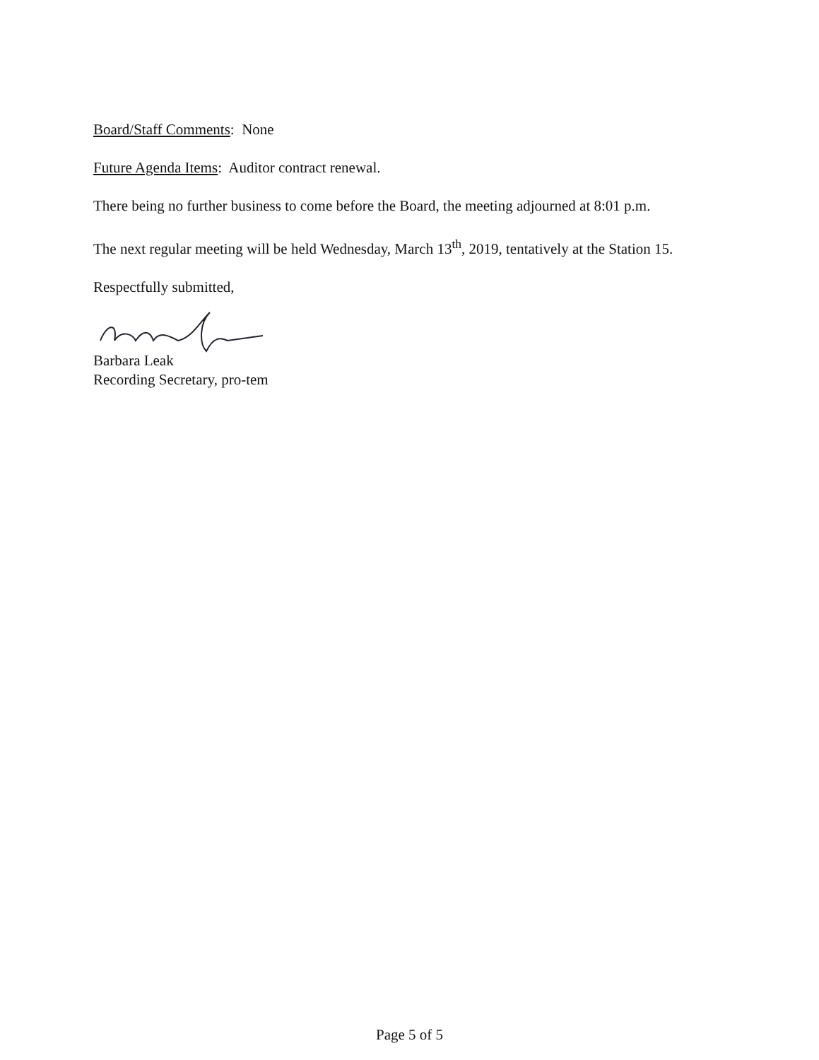Board/Staff Comments: None
Future Agenda Items: Auditor contract renewal.
There being no further business to come before the Board, the meeting adjourned at 8:01 p.m.
The next regular meeting will be held Wednesday, March 13<sup>th</sup>, 2019, tentatively at the Station 15.
Respectfully submitted,
Barbara Leak
Recording Secretary, pro-tem
Page 5 of 5